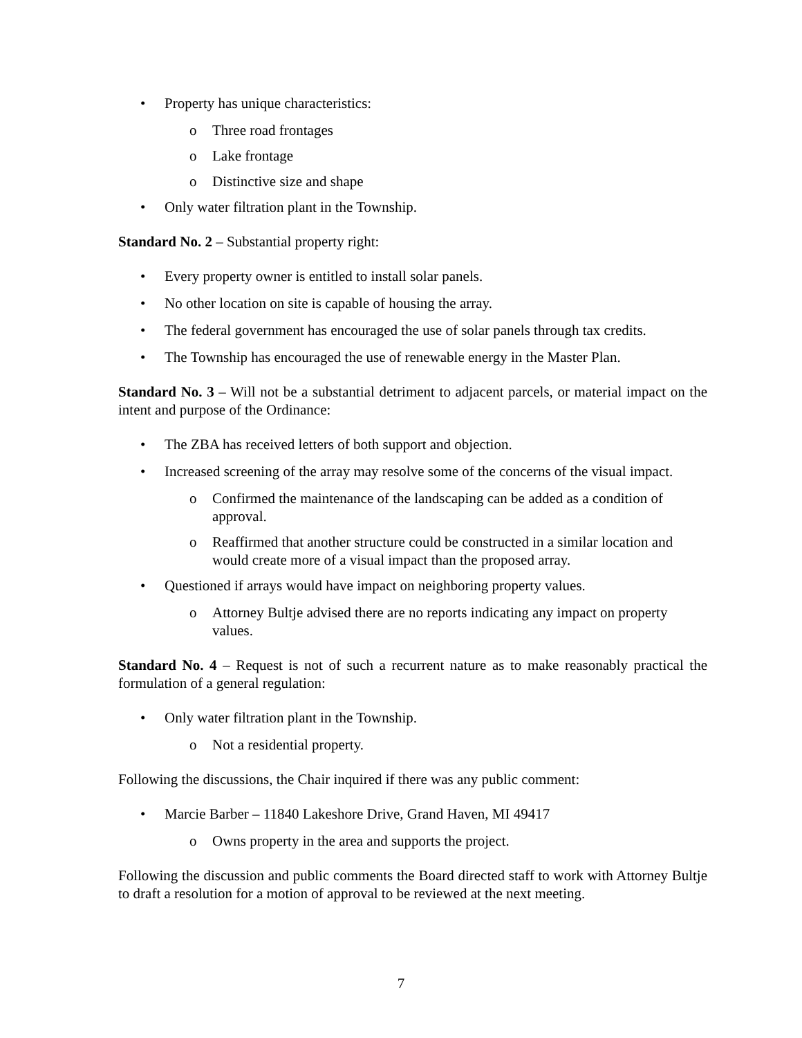• Property has unique characteristics:
o Three road frontages
o Lake frontage
o Distinctive size and shape
• Only water filtration plant in the Township.
Standard No. 2 – Substantial property right:
• Every property owner is entitled to install solar panels.
• No other location on site is capable of housing the array.
• The federal government has encouraged the use of solar panels through tax credits.
• The Township has encouraged the use of renewable energy in the Master Plan.
Standard No. 3 – Will not be a substantial detriment to adjacent parcels, or material impact on the intent and purpose of the Ordinance:
• The ZBA has received letters of both support and objection.
• Increased screening of the array may resolve some of the concerns of the visual impact.
o Confirmed the maintenance of the landscaping can be added as a condition of approval.
o Reaffirmed that another structure could be constructed in a similar location and would create more of a visual impact than the proposed array.
• Questioned if arrays would have impact on neighboring property values.
o Attorney Bultje advised there are no reports indicating any impact on property values.
Standard No. 4 – Request is not of such a recurrent nature as to make reasonably practical the formulation of a general regulation:
• Only water filtration plant in the Township.
o Not a residential property.
Following the discussions, the Chair inquired if there was any public comment:
• Marcie Barber – 11840 Lakeshore Drive, Grand Haven, MI 49417
o Owns property in the area and supports the project.
Following the discussion and public comments the Board directed staff to work with Attorney Bultje to draft a resolution for a motion of approval to be reviewed at the next meeting.
7